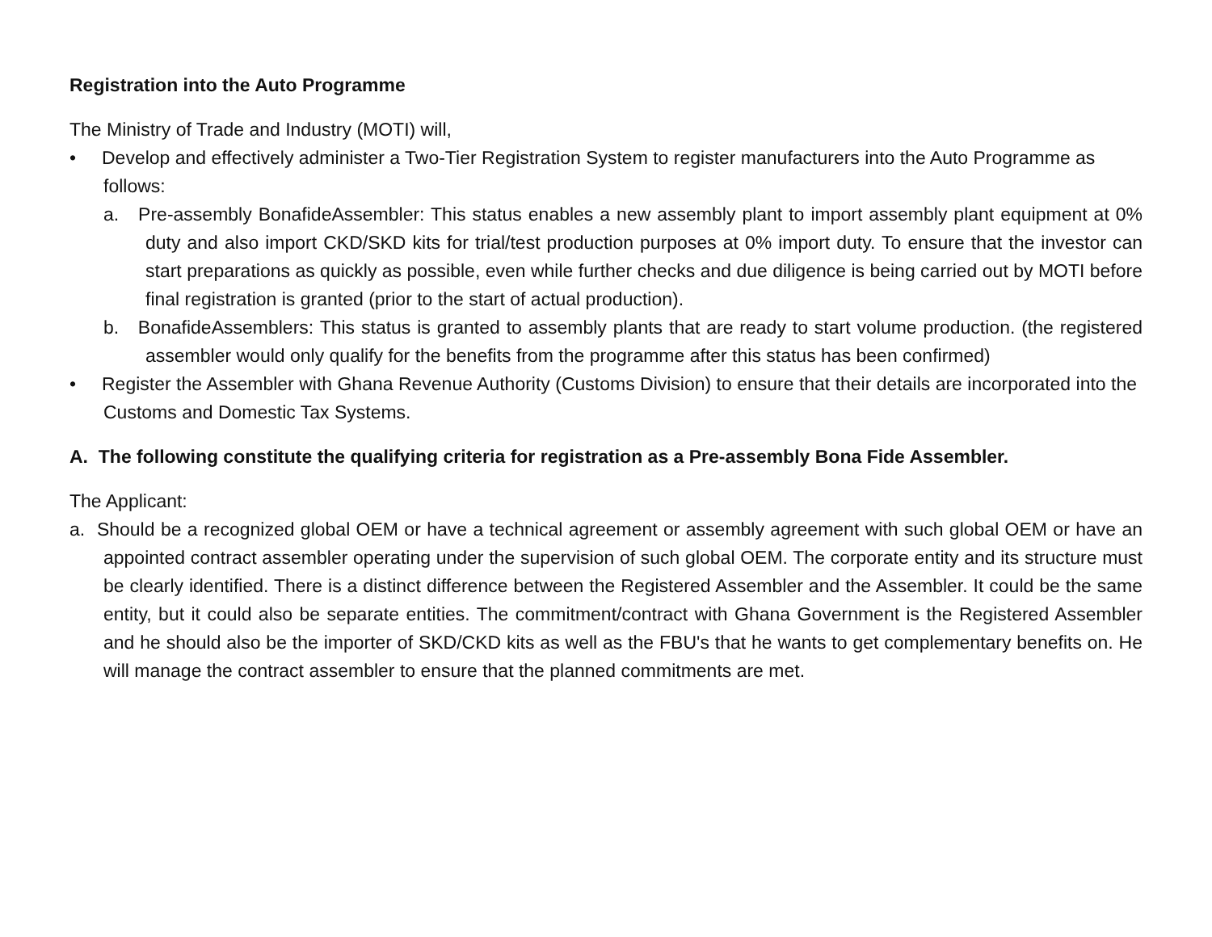Registration into the Auto Programme
The Ministry of Trade and Industry (MOTI) will,
• Develop and effectively administer a Two-Tier Registration System to register manufacturers into the Auto Programme as follows:
a. Pre-assembly BonafideAssembler: This status enables a new assembly plant to import assembly plant equipment at 0% duty and also import CKD/SKD kits for trial/test production purposes at 0% import duty. To ensure that the investor can start preparations as quickly as possible, even while further checks and due diligence is being carried out by MOTI before final registration is granted (prior to the start of actual production).
b. BonafideAssemblers: This status is granted to assembly plants that are ready to start volume production. (the registered assembler would only qualify for the benefits from the programme after this status has been confirmed)
• Register the Assembler with Ghana Revenue Authority (Customs Division) to ensure that their details are incorporated into the Customs and Domestic Tax Systems.
A. The following constitute the qualifying criteria for registration as a Pre-assembly Bona Fide Assembler.
The Applicant:
a. Should be a recognized global OEM or have a technical agreement or assembly agreement with such global OEM or have an appointed contract assembler operating under the supervision of such global OEM. The corporate entity and its structure must be clearly identified. There is a distinct difference between the Registered Assembler and the Assembler. It could be the same entity, but it could also be separate entities. The commitment/contract with Ghana Government is the Registered Assembler and he should also be the importer of SKD/CKD kits as well as the FBU's that he wants to get complementary benefits on. He will manage the contract assembler to ensure that the planned commitments are met.